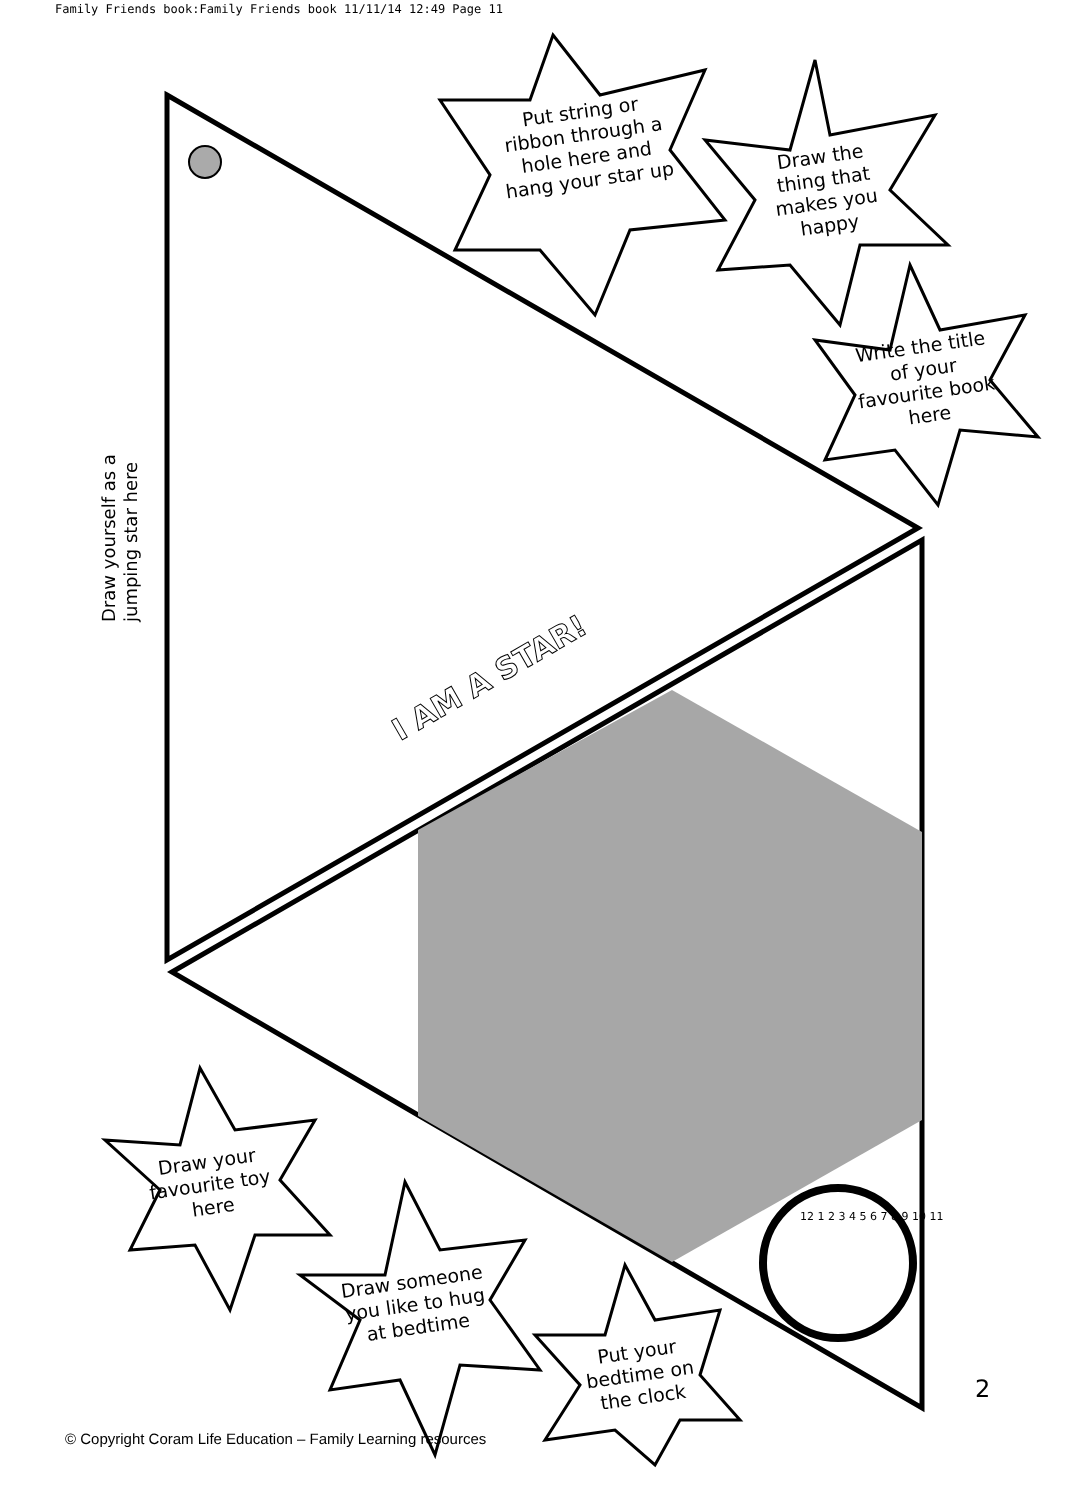Family Friends book:Family Friends book 11/11/14 12:49 Page 11
Put string or ribbon through a hole here and hang your star up
Draw the thing that makes you happy
Write the title of your favourite book here
Draw yourself as a jumping star here
I AM A STAR!
Draw your favourite toy here
Draw someone you like to hug at bedtime
Put your bedtime on the clock
12 1 2 3 4 5 6 7 8 9 10 11
2
© Copyright Coram Life Education – Family Learning resources